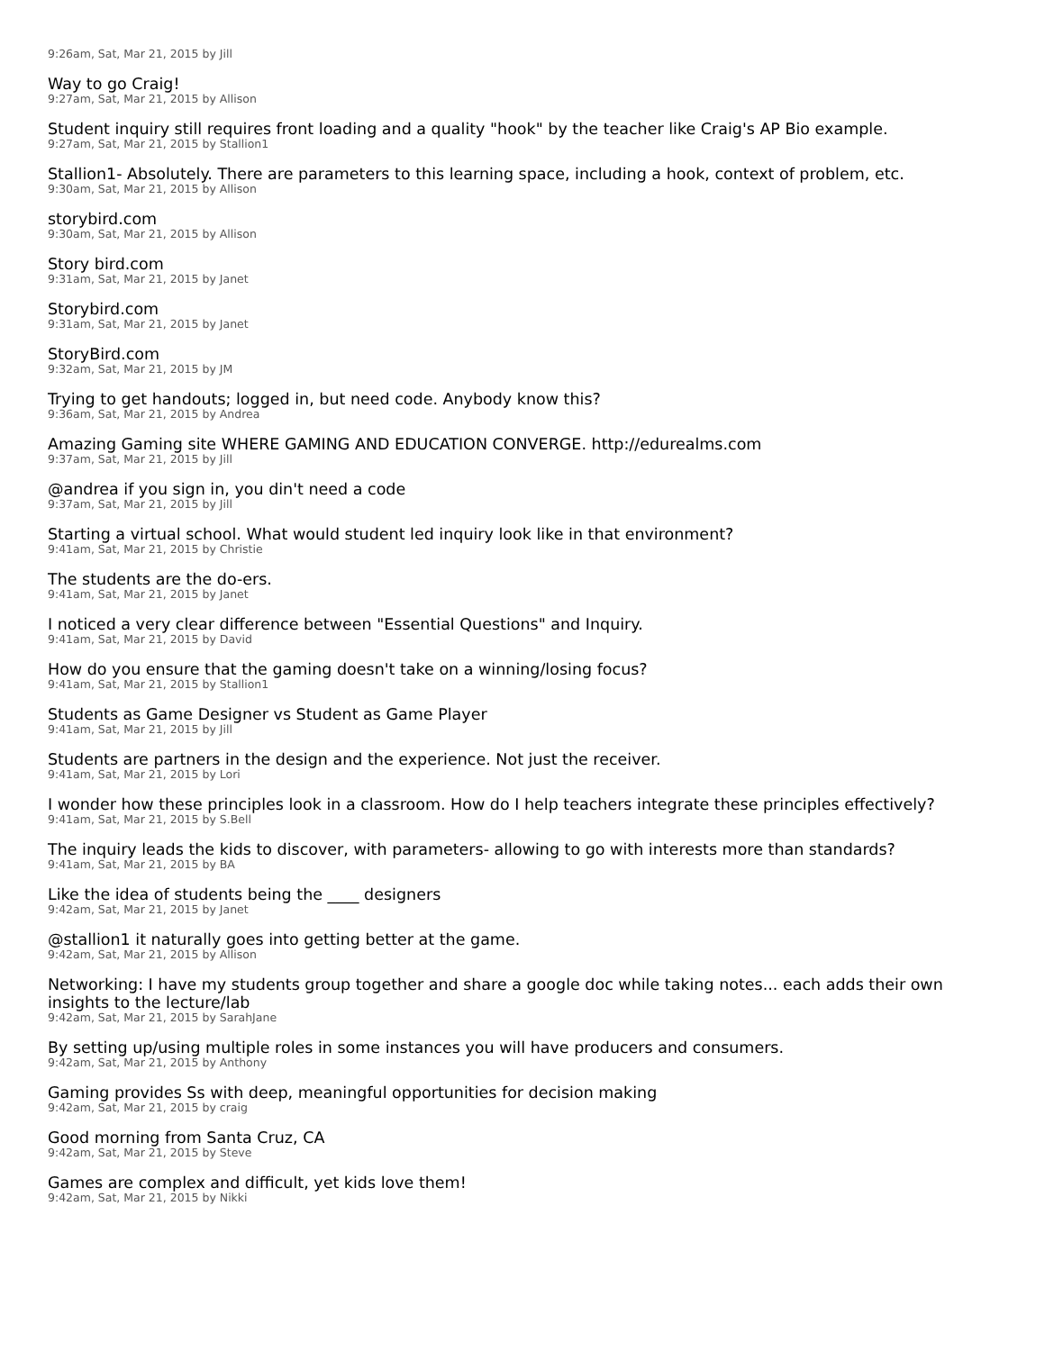9:26am, Sat, Mar 21, 2015 by Jill
Way to go Craig!
9:27am, Sat, Mar 21, 2015 by Allison
Student inquiry still requires front loading and a quality "hook" by the teacher like Craig's AP Bio example.
9:27am, Sat, Mar 21, 2015 by Stallion1
Stallion1- Absolutely. There are parameters to this learning space, including a hook, context of problem, etc.
9:30am, Sat, Mar 21, 2015 by Allison
storybird.com
9:30am, Sat, Mar 21, 2015 by Allison
Story bird.com
9:31am, Sat, Mar 21, 2015 by Janet
Storybird.com
9:31am, Sat, Mar 21, 2015 by Janet
StoryBird.com
9:32am, Sat, Mar 21, 2015 by JM
Trying to get handouts; logged in, but need code. Anybody know this?
9:36am, Sat, Mar 21, 2015 by Andrea
Amazing Gaming site WHERE GAMING AND EDUCATION CONVERGE. http://edurealms.com
9:37am, Sat, Mar 21, 2015 by Jill
@andrea if you sign in, you din't need a code
9:37am, Sat, Mar 21, 2015 by Jill
Starting a virtual school. What would student led inquiry look like in that environment?
9:41am, Sat, Mar 21, 2015 by Christie
The students are the do-ers.
9:41am, Sat, Mar 21, 2015 by Janet
I noticed a very clear difference between "Essential Questions" and Inquiry.
9:41am, Sat, Mar 21, 2015 by David
How do you ensure that the gaming doesn't take on a winning/losing focus?
9:41am, Sat, Mar 21, 2015 by Stallion1
Students as Game Designer vs Student as Game Player
9:41am, Sat, Mar 21, 2015 by Jill
Students are partners in the design and the experience. Not just the receiver.
9:41am, Sat, Mar 21, 2015 by Lori
I wonder how these principles look in a classroom. How do I help teachers integrate these principles effectively?
9:41am, Sat, Mar 21, 2015 by S.Bell
The inquiry leads the kids to discover, with parameters- allowing to go with interests more than standards?
9:41am, Sat, Mar 21, 2015 by BA
Like the idea of students being the ____ designers
9:42am, Sat, Mar 21, 2015 by Janet
@stallion1 it naturally goes into getting better at the game.
9:42am, Sat, Mar 21, 2015 by Allison
Networking: I have my students group together and share a google doc while taking notes... each adds their own insights to the lecture/lab
9:42am, Sat, Mar 21, 2015 by SarahJane
By setting up/using multiple roles in some instances you will have producers and consumers.
9:42am, Sat, Mar 21, 2015 by Anthony
Gaming provides Ss with deep, meaningful opportunities for decision making
9:42am, Sat, Mar 21, 2015 by craig
Good morning from Santa Cruz, CA
9:42am, Sat, Mar 21, 2015 by Steve
Games are complex and difficult, yet kids love them!
9:42am, Sat, Mar 21, 2015 by Nikki